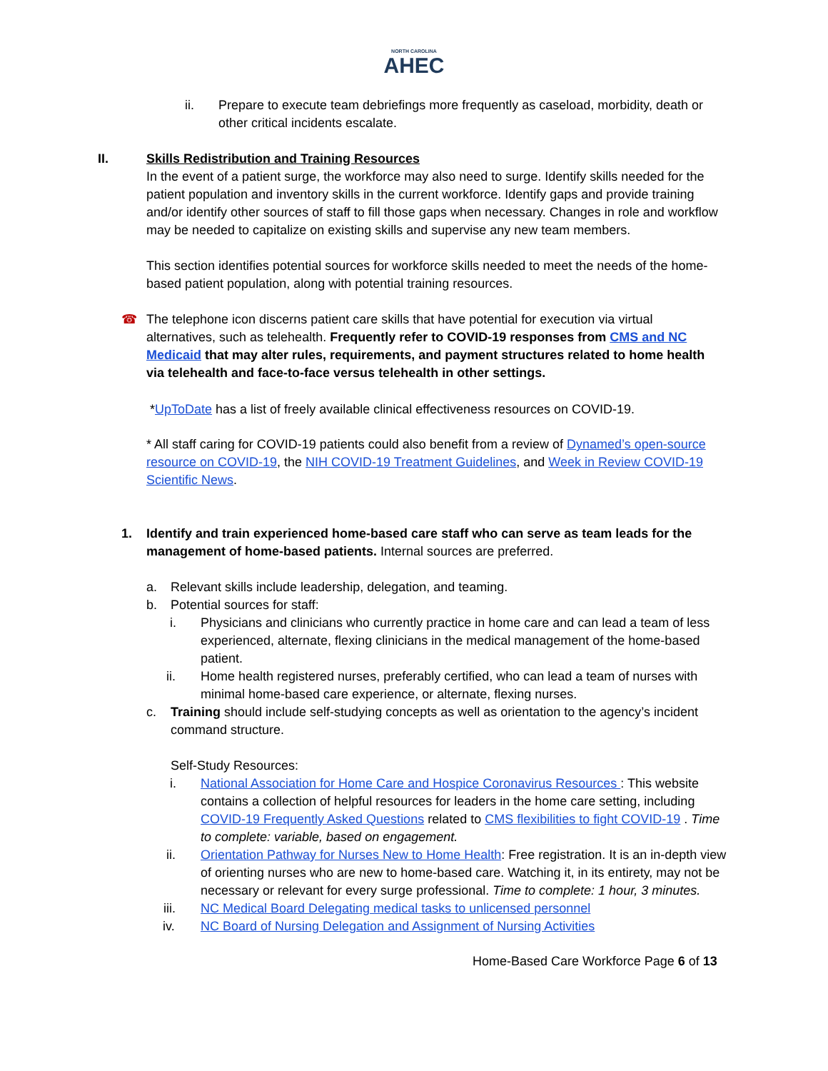NORTH CAROLINA
AHEC
ii. Prepare to execute team debriefings more frequently as caseload, morbidity, death or other critical incidents escalate.
II. Skills Redistribution and Training Resources
In the event of a patient surge, the workforce may also need to surge. Identify skills needed for the patient population and inventory skills in the current workforce. Identify gaps and provide training and/or identify other sources of staff to fill those gaps when necessary. Changes in role and workflow may be needed to capitalize on existing skills and supervise any new team members.
This section identifies potential sources for workforce skills needed to meet the needs of the home-based patient population, along with potential training resources.
☎ The telephone icon discerns patient care skills that have potential for execution via virtual alternatives, such as telehealth. Frequently refer to COVID-19 responses from CMS and NC Medicaid that may alter rules, requirements, and payment structures related to home health via telehealth and face-to-face versus telehealth in other settings.
*UpToDate has a list of freely available clinical effectiveness resources on COVID-19.
* All staff caring for COVID-19 patients could also benefit from a review of Dynamed’s open-source resource on COVID-19, the NIH COVID-19 Treatment Guidelines, and Week in Review COVID-19 Scientific News.
1. Identify and train experienced home-based care staff who can serve as team leads for the management of home-based patients. Internal sources are preferred.
a. Relevant skills include leadership, delegation, and teaming.
b. Potential sources for staff:
i. Physicians and clinicians who currently practice in home care and can lead a team of less experienced, alternate, flexing clinicians in the medical management of the home-based patient.
ii. Home health registered nurses, preferably certified, who can lead a team of nurses with minimal home-based care experience, or alternate, flexing nurses.
c. Training should include self-studying concepts as well as orientation to the agency’s incident command structure.
Self-Study Resources:
i. National Association for Home Care and Hospice Coronavirus Resources : This website contains a collection of helpful resources for leaders in the home care setting, including COVID-19 Frequently Asked Questions related to CMS flexibilities to fight COVID-19 . Time to complete: variable, based on engagement.
ii. Orientation Pathway for Nurses New to Home Health: Free registration. It is an in-depth view of orienting nurses who are new to home-based care. Watching it, in its entirety, may not be necessary or relevant for every surge professional. Time to complete: 1 hour, 3 minutes.
iii. NC Medical Board Delegating medical tasks to unlicensed personnel
iv. NC Board of Nursing Delegation and Assignment of Nursing Activities
Home-Based Care Workforce Page 6 of 13